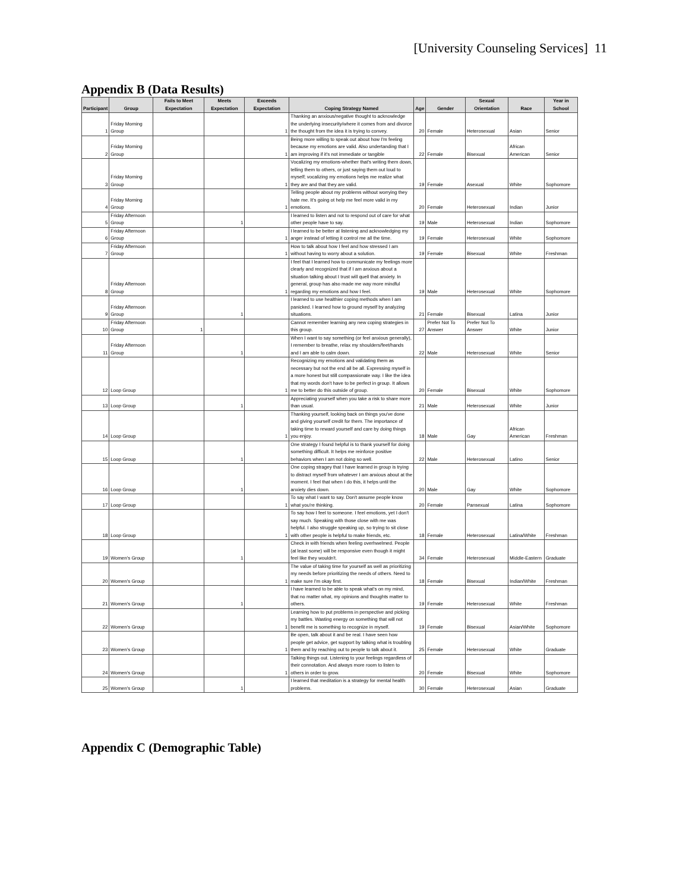[University Counseling Services] 11
Appendix B (Data Results)
| Participant | Group | Fails to Meet Expectation | Meets Expectation | Exceeds Expectation | Coping Strategy Named | Age | Gender | Sexual Orientation | Race | Year in School |
| --- | --- | --- | --- | --- | --- | --- | --- | --- | --- | --- |
| 1 | Friday Morning Group | | | 1 | Thanking an anxious/negative thought to acknowledge the underlying insecurity/where it comes from and divorce the thought from the idea it is trying to convey. | 20 | Female | Heterosexual | Asian | Senior |
| 2 | Friday Morning Group | | | 1 | Being more willing to speak out about how I'm feeling because my emotions are valid. Also undertanding that I am improving if it's not immediate or tangible | 22 | Female | Bisexual | African American | Senior |
| 3 | Friday Morning Group | | | 1 | Vocalizing my emotions-whether that's writing them down, telling them to others, or just saying them out loud to myself; vocalizing my emotions helps me realize what they are and that they are valid. | 19 | Female | Asexual | White | Sophomore |
| 4 | Friday Morning Group | | | 1 | Telling people about my problems without worrying they hate me. It's going ot help me feel more valid in my emotions. | 20 | Female | Heterosexual | Indian | Junior |
| 5 | Friday Afternoon Group | | 1 | | I learned to listen and not to respond out of care for what other people have to say. | 19 | Male | Heterosexual | Indian | Sophomore |
| 6 | Friday Afternoon Group | | | 1 | I learned to be better at listening and acknowledging my anger instead of letting it control me all the time. | 19 | Female | Heterosexual | White | Sophomore |
| 7 | Friday Afternoon Group | | | 1 | How to talk about how I feel and how stressed I am without having to worry about a solution. | 19 | Female | Bisexual | White | Freshman |
| 8 | Friday Afternoon Group | | | 1 | I feel that I learned how to communicate my feelings more clearly and recognized that if I am anxious about a situation talking about I trust will quell that anxiety. In general, group has also made me way more mindful regarding my emotions and how I feel. | 19 | Male | Heterosexual | White | Sophomore |
| 9 | Friday Afternoon Group | | 1 | | I learned to use healthier coping methods when I am panicked. I learned how to ground myself by analyzing situations. | 21 | Female | Bisexual | Latina | Junior |
| 10 | Friday Afternoon Group | 1 | | | Cannot remember learning any new coping strategies in this group. | 27 | Prefer Not To Answer | Prefer Not To Answer | White | Junior |
| 11 | Friday Afternoon Group | | 1 | | When I want to say something (or feel anxious generally), I remember to breathe, relax my shoulders/feet/hands and I am able to calm down. | 22 | Male | Heterosexual | White | Senior |
| 12 | Loop Group | | | 1 | Recognizing my emotions and validating them as necessary but not the end all be all. Expressing myself in a more honest but still compassionate way. I like the idea that my words don't have to be perfect in group. It allows me to better do this outside of group. | 20 | Female | Bisexual | White | Sophomore |
| 13 | Loop Group | | 1 | | Appreciating yourself when you take a risk to share more than usual. | 21 | Male | Heterosexual | White | Junior |
| 14 | Loop Group | | | 1 | Thanking yourself, looking back on things you've done and giving yourself credit for them. The importance of taking time to reward yourself and care by doing things you enjoy. | 18 | Male | Gay | African American | Freshman |
| 15 | Loop Group | | 1 | | One strategy I found helpful is to thank yourself for doing something difficult. It helps me reinforce positive behaviors when I am not doing so well. | 22 | Male | Heterosexual | Latino | Senior |
| 16 | Loop Group | | 1 | | One coping stragey that I have learned in group is trying to distract myself from whatever I am anxious about at the moment. I feel that when I do this, it helps until the anxiety dies down. | 20 | Male | Gay | White | Sophomore |
| 17 | Loop Group | | | 1 | To say what I want to say. Don't assume people know what you're thinking. | 20 | Female | Pansexual | Latina | Sophomore |
| 18 | Loop Group | | | 1 | To say how I feel to someone. I feel emotions, yet I don't say much. Speaking with those close with me was helpful. I also struggle speaking up, so trying to sit close with other people is helpful to make friends, etc. | 18 | Female | Heterosexual | Latina/White | Freshman |
| 19 | Women's Group | | 1 | | Check in with friends when feeling overhwelmed. People (at least some) will be responsive even though it might feel like they wouldn't. | 34 | Female | Heterosexual | Middle-Eastern | Graduate |
| 20 | Women's Group | | | 1 | The value of taking time for yourself as well as prioritizing my needs before prioritizing the needs of others. Need to make sure I'm okay first. | 18 | Female | Bisexual | Indian/White | Freshman |
| 21 | Women's Group | | 1 | | I have learned to be able to speak what's on my mind, that no matter what, my opinions and thoughts matter to others. | 19 | Female | Heterosexual | White | Freshman |
| 22 | Women's Group | | | 1 | Learning how to put problems in perspective and picking my battles. Wasting energy on something that will not benefit me is something to recognize in myself. | 19 | Female | Bisexual | Asian/White | Sophomore |
| 23 | Women's Group | | | 1 | Be open, talk about it and be real. I have seen how people get advice, get support by talking what is troubling them and by reaching out to people to talk about it. | 25 | Female | Heterosexual | White | Graduate |
| 24 | Women's Group | | | 1 | Talking things out. Listening to your feelings regardless of their connotation. And always more room to listen to others in order to grow. | 20 | Female | Bisexual | White | Sophomore |
| 25 | Women's Group | | 1 | | I learned that meditation is a strategy for mental health problems. | 30 | Female | Heterosexual | Asian | Graduate |
Appendix C (Demographic Table)